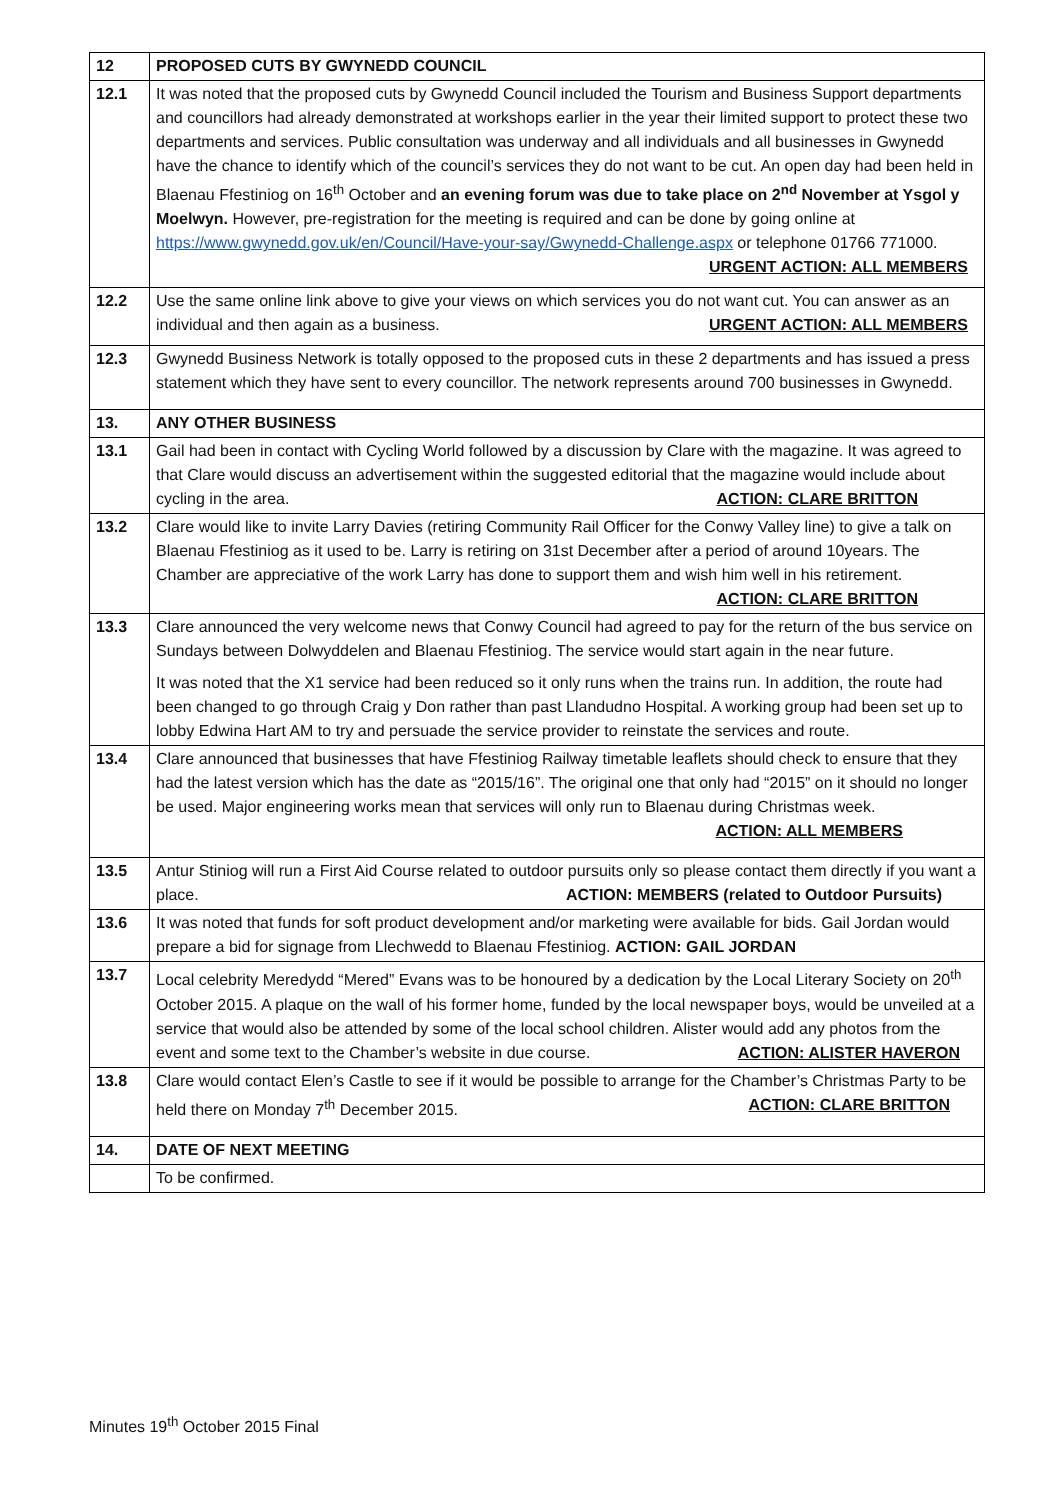| 12 | PROPOSED CUTS BY GWYNEDD COUNCIL |
| 12.1 | It was noted that the proposed cuts by Gwynedd Council included the Tourism and Business Support departments and councillors had already demonstrated at workshops earlier in the year their limited support to protect these two departments and services. Public consultation was underway and all individuals and all businesses in Gwynedd have the chance to identify which of the council’s services they do not want to be cut. An open day had been held in Blaenau Ffestiniog on 16<sup>th</sup> October and an evening forum was due to take place on 2<sup>nd</sup> November at Ysgol y Moelwyn. However, pre-registration for the meeting is required and can be done by going online at https://www.gwynedd.gov.uk/en/Council/Have-your-say/Gwynedd-Challenge.aspx or telephone 01766 771000. URGENT ACTION: ALL MEMBERS |
| 12.2 | Use the same online link above to give your views on which services you do not want cut. You can answer as an individual and then again as a business. URGENT ACTION: ALL MEMBERS |
| 12.3 | Gwynedd Business Network is totally opposed to the proposed cuts in these 2 departments and has issued a press statement which they have sent to every councillor. The network represents around 700 businesses in Gwynedd. |
| 13. | ANY OTHER BUSINESS |
| 13.1 | Gail had been in contact with Cycling World followed by a discussion by Clare with the magazine. It was agreed to that Clare would discuss an advertisement within the suggested editorial that the magazine would include about cycling in the area. ACTION: CLARE BRITTON |
| 13.2 | Clare would like to invite Larry Davies (retiring Community Rail Officer for the Conwy Valley line) to give a talk on Blaenau Ffestiniog as it used to be. Larry is retiring on 31st December after a period of around 10years. The Chamber are appreciative of the work Larry has done to support them and wish him well in his retirement. ACTION: CLARE BRITTON |
| 13.3 | Clare announced the very welcome news that Conwy Council had agreed to pay for the return of the bus service on Sundays between Dolwyddelen and Blaenau Ffestiniog. The service would start again in the near future. It was noted that the X1 service had been reduced so it only runs when the trains run. In addition, the route had been changed to go through Craig y Don rather than past Llandudno Hospital. A working group had been set up to lobby Edwina Hart AM to try and persuade the service provider to reinstate the services and route. |
| 13.4 | Clare announced that businesses that have Ffestiniog Railway timetable leaflets should check to ensure that they had the latest version which has the date as “2015/16”. The original one that only had “2015” on it should no longer be used. Major engineering works mean that services will only run to Blaenau during Christmas week. ACTION: ALL MEMBERS |
| 13.5 | Antur Stiniog will run a First Aid Course related to outdoor pursuits only so please contact them directly if you want a place. ACTION: MEMBERS (related to Outdoor Pursuits) |
| 13.6 | It was noted that funds for soft product development and/or marketing were available for bids. Gail Jordan would prepare a bid for signage from Llechwedd to Blaenau Ffestiniog. ACTION: GAIL JORDAN |
| 13.7 | Local celebrity Meredydd “Mered” Evans was to be honoured by a dedication by the Local Literary Society on 20<sup>th</sup> October 2015. A plaque on the wall of his former home, funded by the local newspaper boys, would be unveiled at a service that would also be attended by some of the local school children. Alister would add any photos from the event and some text to the Chamber’s website in due course. ACTION: ALISTER HAVERON |
| 13.8 | Clare would contact Elen’s Castle to see if it would be possible to arrange for the Chamber’s Christmas Party to be held there on Monday 7<sup>th</sup> December 2015. ACTION: CLARE BRITTON |
| 14. | DATE OF NEXT MEETING |
| | To be confirmed. |
Minutes 19<sup>th</sup> October 2015 Final